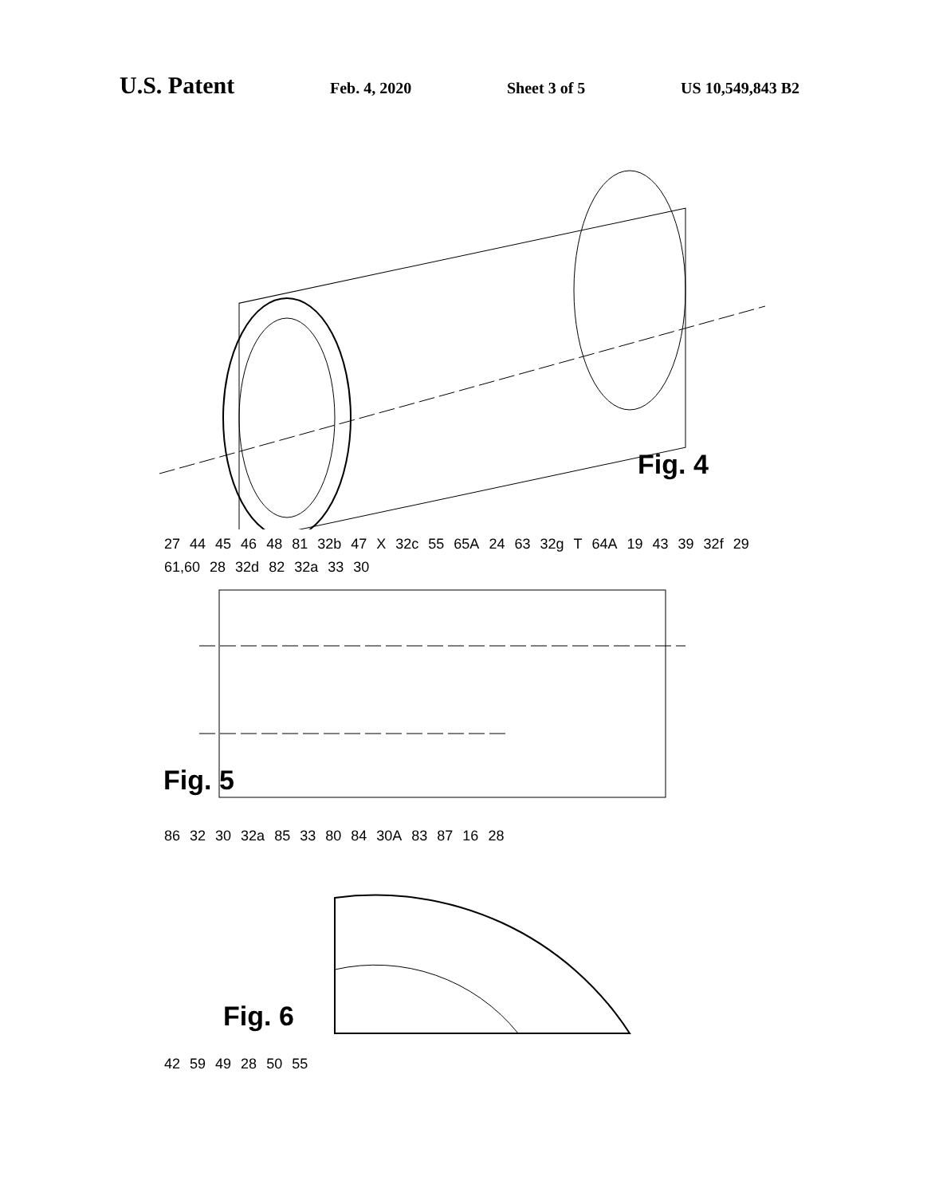U.S. Patent Feb. 4, 2020 Sheet 3 of 5 US 10,549,843 B2
Fig. 4
27 44 45 46 48 81 32b 47 X 32c 55 65A 24 63 32g T 64A 19 43 39 32f 29 61,60 28 32d 82 32a 33 30
Fig. 5
86 32 30 32a 85 33 80 84 30A 83 87 16 28
Fig. 6
42 59 49 28 50 55